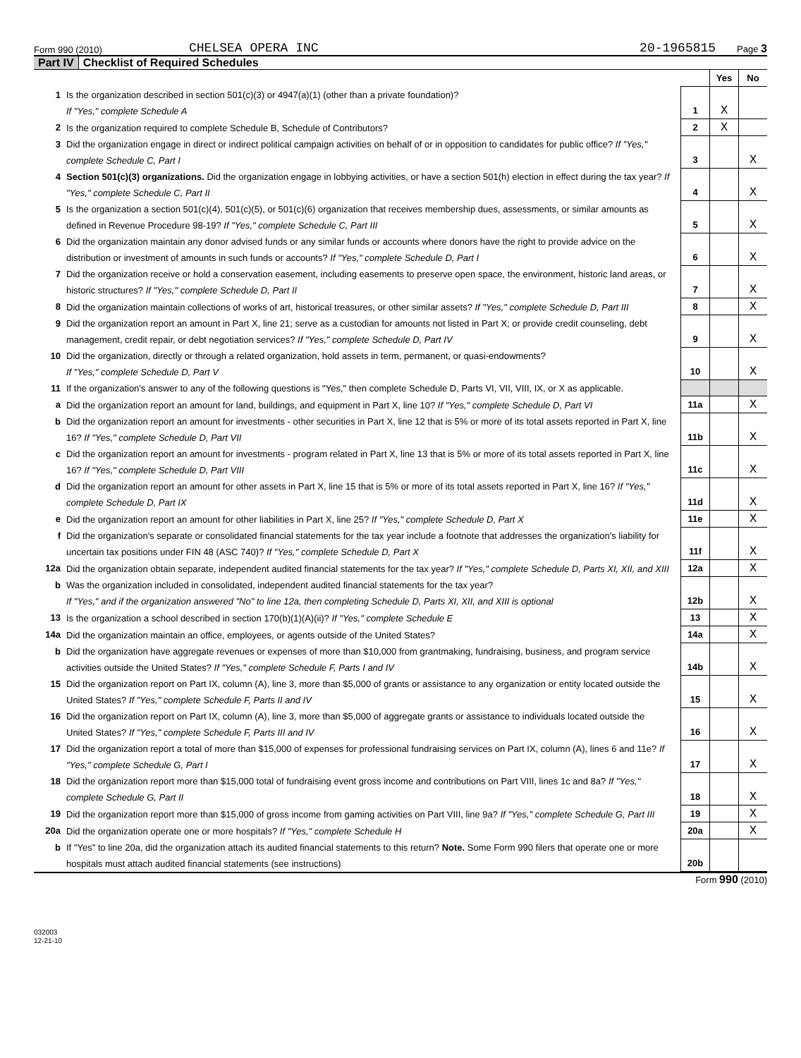Form 990 (2010) CHELSEA OPERA INC 20-1965815 Page 3
Part IV Checklist of Required Schedules
| | | | Yes | No |
| 1 | Is the organization described in section 501(c)(3) or 4947(a)(1) (other than a private foundation)? If "Yes," complete Schedule A | 1 | X | |
| 2 | Is the organization required to complete Schedule B, Schedule of Contributors? | 2 | X | |
| 3 | Did the organization engage in direct or indirect political campaign activities on behalf of or in opposition to candidates for public office? If "Yes," complete Schedule C, Part I | 3 | | X |
| 4 | Section 501(c)(3) organizations. Did the organization engage in lobbying activities, or have a section 501(h) election in effect during the tax year? If "Yes," complete Schedule C, Part II | 4 | | X |
| 5 | Is the organization a section 501(c)(4), 501(c)(5), or 501(c)(6) organization that receives membership dues, assessments, or similar amounts as defined in Revenue Procedure 98-19? If "Yes," complete Schedule C, Part III | 5 | | X |
| 6 | Did the organization maintain any donor advised funds or any similar funds or accounts where donors have the right to provide advice on the distribution or investment of amounts in such funds or accounts? If "Yes," complete Schedule D, Part I | 6 | | X |
| 7 | Did the organization receive or hold a conservation easement, including easements to preserve open space, the environment, historic land areas, or historic structures? If "Yes," complete Schedule D, Part II | 7 | | X |
| 8 | Did the organization maintain collections of works of art, historical treasures, or other similar assets? If "Yes," complete Schedule D, Part III | 8 | | X |
| 9 | Did the organization report an amount in Part X, line 21; serve as a custodian for amounts not listed in Part X; or provide credit counseling, debt management, credit repair, or debt negotiation services? If "Yes," complete Schedule D, Part IV | 9 | | X |
| 10 | Did the organization, directly or through a related organization, hold assets in term, permanent, or quasi-endowments? If "Yes," complete Schedule D, Part V | 10 | | X |
| 11 | If the organization's answer to any of the following questions is "Yes," then complete Schedule D, Parts VI, VII, VIII, IX, or X as applicable. | | | |
| a | Did the organization report an amount for land, buildings, and equipment in Part X, line 10? If "Yes," complete Schedule D, Part VI | 11a | | X |
| b | Did the organization report an amount for investments - other securities in Part X, line 12 that is 5% or more of its total assets reported in Part X, line 16? If "Yes," complete Schedule D, Part VII | 11b | | X |
| c | Did the organization report an amount for investments - program related in Part X, line 13 that is 5% or more of its total assets reported in Part X, line 16? If "Yes," complete Schedule D, Part VIII | 11c | | X |
| d | Did the organization report an amount for other assets in Part X, line 15 that is 5% or more of its total assets reported in Part X, line 16? If "Yes," complete Schedule D, Part IX | 11d | | X |
| e | Did the organization report an amount for other liabilities in Part X, line 25? If "Yes," complete Schedule D, Part X | 11e | | X |
| f | Did the organization's separate or consolidated financial statements for the tax year include a footnote that addresses the organization's liability for uncertain tax positions under FIN 48 (ASC 740)? If "Yes," complete Schedule D, Part X | 11f | | X |
| 12a | Did the organization obtain separate, independent audited financial statements for the tax year? If "Yes," complete Schedule D, Parts XI, XII, and XIII | 12a | | X |
| b | Was the organization included in consolidated, independent audited financial statements for the tax year? If "Yes," and if the organization answered "No" to line 12a, then completing Schedule D, Parts XI, XII, and XIII is optional | 12b | | X |
| 13 | Is the organization a school described in section 170(b)(1)(A)(ii)? If "Yes," complete Schedule E | 13 | | X |
| 14a | Did the organization maintain an office, employees, or agents outside of the United States? | 14a | | X |
| b | Did the organization have aggregate revenues or expenses of more than $10,000 from grantmaking, fundraising, business, and program service activities outside the United States? If "Yes," complete Schedule F, Parts I and IV | 14b | | X |
| 15 | Did the organization report on Part IX, column (A), line 3, more than $5,000 of grants or assistance to any organization or entity located outside the United States? If "Yes," complete Schedule F, Parts II and IV | 15 | | X |
| 16 | Did the organization report on Part IX, column (A), line 3, more than $5,000 of aggregate grants or assistance to individuals located outside the United States? If "Yes," complete Schedule F, Parts III and IV | 16 | | X |
| 17 | Did the organization report a total of more than $15,000 of expenses for professional fundraising services on Part IX, column (A), lines 6 and 11e? If "Yes," complete Schedule G, Part I | 17 | | X |
| 18 | Did the organization report more than $15,000 total of fundraising event gross income and contributions on Part VIII, lines 1c and 8a? If "Yes," complete Schedule G, Part II | 18 | | X |
| 19 | Did the organization report more than $15,000 of gross income from gaming activities on Part VIII, line 9a? If "Yes," complete Schedule G, Part III | 19 | | X |
| 20a | Did the organization operate one or more hospitals? If "Yes," complete Schedule H | 20a | | X |
| b | If "Yes" to line 20a, did the organization attach its audited financial statements to this return? Note. Some Form 990 filers that operate one or more hospitals must attach audited financial statements (see instructions) | 20b | | |
Form 990 (2010)
032003
12-21-10